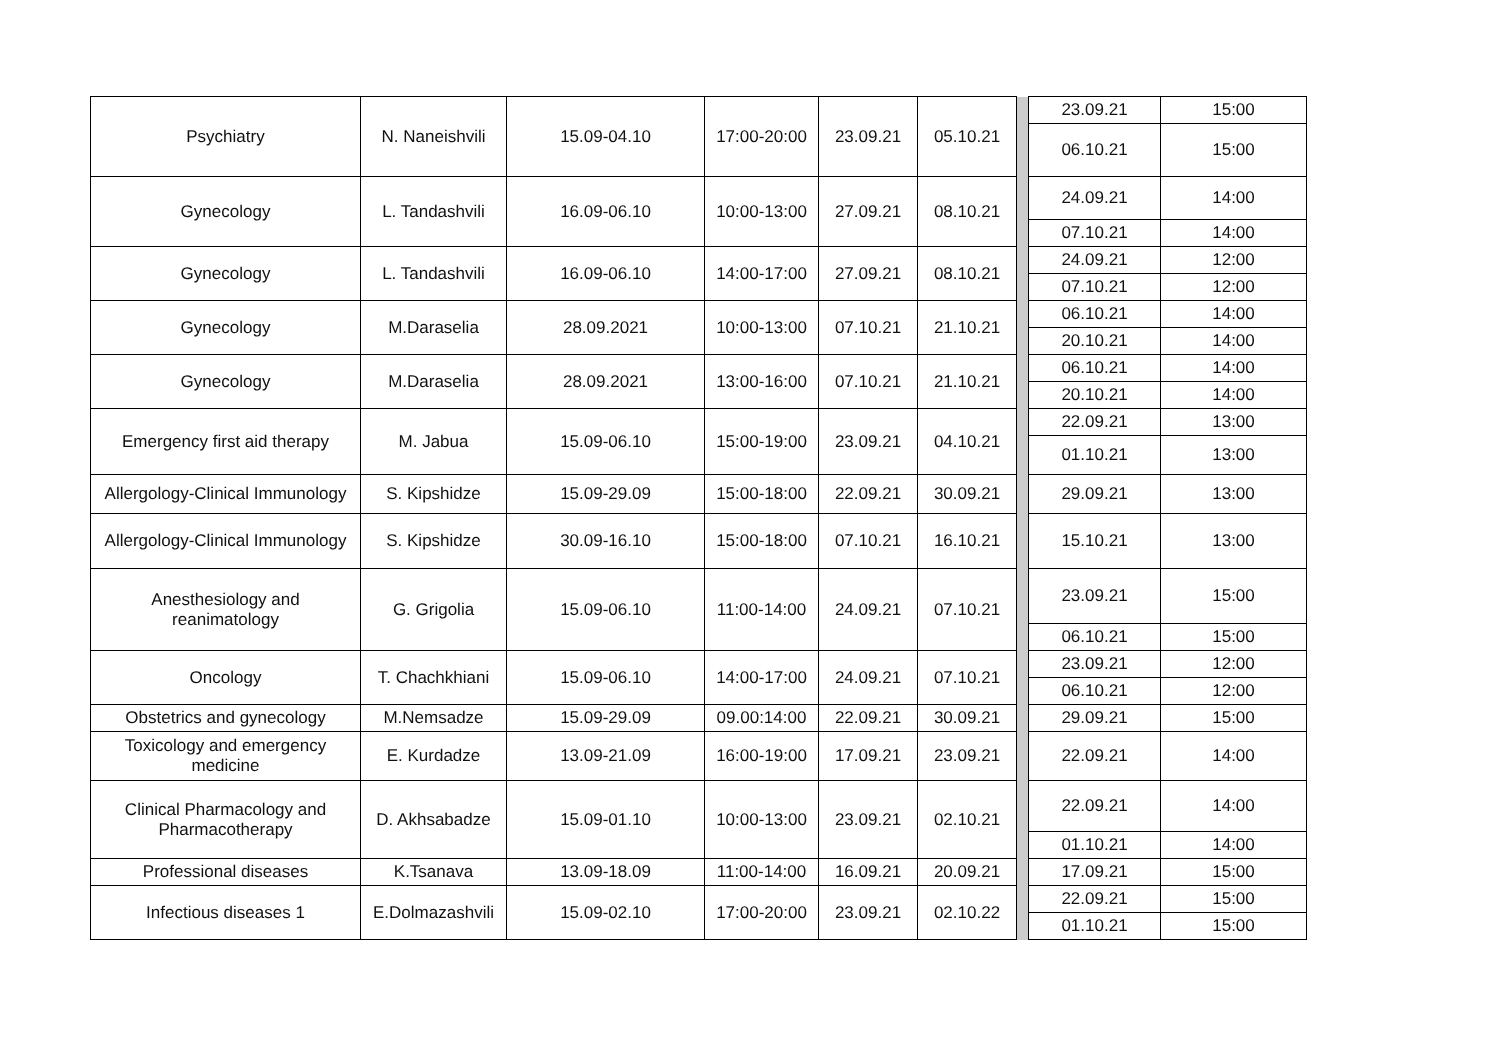| Psychiatry | N. Naneishvili | 15.09-04.10 | 17:00-20:00 | 23.09.21 | 05.10.21 | | 23.09.21 | 15:00 |
| | | | | | | | 06.10.21 | 15:00 |
| Gynecology | L. Tandashvili | 16.09-06.10 | 10:00-13:00 | 27.09.21 | 08.10.21 | | 24.09.21 | 14:00 |
| | | | | | | | 07.10.21 | 14:00 |
| Gynecology | L. Tandashvili | 16.09-06.10 | 14:00-17:00 | 27.09.21 | 08.10.21 | | 24.09.21 | 12:00 |
| | | | | | | | 07.10.21 | 12:00 |
| Gynecology | M.Daraselia | 28.09.2021 | 10:00-13:00 | 07.10.21 | 21.10.21 | | 06.10.21 | 14:00 |
| | | | | | | | 20.10.21 | 14:00 |
| Gynecology | M.Daraselia | 28.09.2021 | 13:00-16:00 | 07.10.21 | 21.10.21 | | 06.10.21 | 14:00 |
| | | | | | | | 20.10.21 | 14:00 |
| Emergency first aid therapy | M. Jabua | 15.09-06.10 | 15:00-19:00 | 23.09.21 | 04.10.21 | | 22.09.21 | 13:00 |
| | | | | | | | 01.10.21 | 13:00 |
| Allergology-Clinical Immunology | S. Kipshidze | 15.09-29.09 | 15:00-18:00 | 22.09.21 | 30.09.21 | | 29.09.21 | 13:00 |
| Allergology-Clinical Immunology | S. Kipshidze | 30.09-16.10 | 15:00-18:00 | 07.10.21 | 16.10.21 | | 15.10.21 | 13:00 |
| Anesthesiology and reanimatology | G. Grigolia | 15.09-06.10 | 11:00-14:00 | 24.09.21 | 07.10.21 | | 23.09.21 | 15:00 |
| | | | | | | | 06.10.21 | 15:00 |
| Oncology | T. Chachkhiani | 15.09-06.10 | 14:00-17:00 | 24.09.21 | 07.10.21 | | 23.09.21 | 12:00 |
| | | | | | | | 06.10.21 | 12:00 |
| Obstetrics and gynecology | M.Nemsadze | 15.09-29.09 | 09.00:14:00 | 22.09.21 | 30.09.21 | | 29.09.21 | 15:00 |
| Toxicology and emergency medicine | E. Kurdadze | 13.09-21.09 | 16:00-19:00 | 17.09.21 | 23.09.21 | | 22.09.21 | 14:00 |
| Clinical Pharmacology and Pharmacotherapy | D. Akhsabadze | 15.09-01.10 | 10:00-13:00 | 23.09.21 | 02.10.21 | | 22.09.21 | 14:00 |
| | | | | | | | 01.10.21 | 14:00 |
| Professional diseases | K.Tsanava | 13.09-18.09 | 11:00-14:00 | 16.09.21 | 20.09.21 | | 17.09.21 | 15:00 |
| Infectious diseases 1 | E.Dolmazashvili | 15.09-02.10 | 17:00-20:00 | 23.09.21 | 02.10.22 | | 22.09.21 | 15:00 |
| | | | | | | | 01.10.21 | 15:00 |